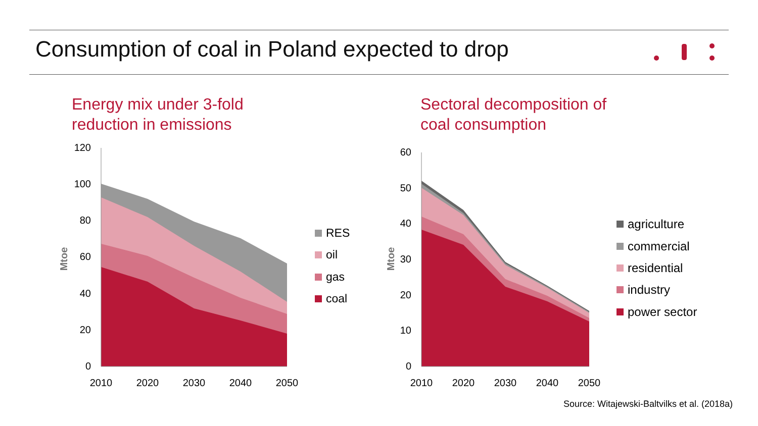Consumption of coal in Poland expected to drop
Energy mix under 3-fold
reduction in emissions
Sectoral decomposition of
coal consumption
120
100
80
60
40
20
0
2010
2020
2030
2040
2050
Mtoe
RES
oil
gas
coal
60
50
40
30
20
10
0
2010
2020
2030
2040
2050
Mtoe
agriculture
commercial
residential
industry
power sector
Source: Witajewski-Baltvilks et al. (2018a)